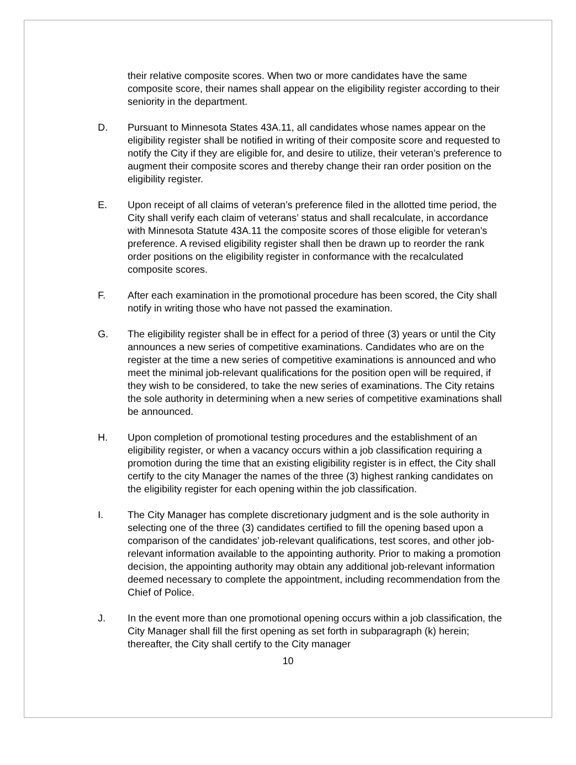their relative composite scores. When two or more candidates have the same composite score, their names shall appear on the eligibility register according to their seniority in the department.
D. Pursuant to Minnesota States 43A.11, all candidates whose names appear on the eligibility register shall be notified in writing of their composite score and requested to notify the City if they are eligible for, and desire to utilize, their veteran’s preference to augment their composite scores and thereby change their ran order position on the eligibility register.
E. Upon receipt of all claims of veteran’s preference filed in the allotted time period, the City shall verify each claim of veterans’ status and shall recalculate, in accordance with Minnesota Statute 43A.11 the composite scores of those eligible for veteran’s preference. A revised eligibility register shall then be drawn up to reorder the rank order positions on the eligibility register in conformance with the recalculated composite scores.
F. After each examination in the promotional procedure has been scored, the City shall notify in writing those who have not passed the examination.
G. The eligibility register shall be in effect for a period of three (3) years or until the City announces a new series of competitive examinations. Candidates who are on the register at the time a new series of competitive examinations is announced and who meet the minimal job-relevant qualifications for the position open will be required, if they wish to be considered, to take the new series of examinations. The City retains the sole authority in determining when a new series of competitive examinations shall be announced.
H. Upon completion of promotional testing procedures and the establishment of an eligibility register, or when a vacancy occurs within a job classification requiring a promotion during the time that an existing eligibility register is in effect, the City shall certify to the city Manager the names of the three (3) highest ranking candidates on the eligibility register for each opening within the job classification.
I. The City Manager has complete discretionary judgment and is the sole authority in selecting one of the three (3) candidates certified to fill the opening based upon a comparison of the candidates’ job-relevant qualifications, test scores, and other job-relevant information available to the appointing authority. Prior to making a promotion decision, the appointing authority may obtain any additional job-relevant information deemed necessary to complete the appointment, including recommendation from the Chief of Police.
J. In the event more than one promotional opening occurs within a job classification, the City Manager shall fill the first opening as set forth in subparagraph (k) herein; thereafter, the City shall certify to the City manager
10